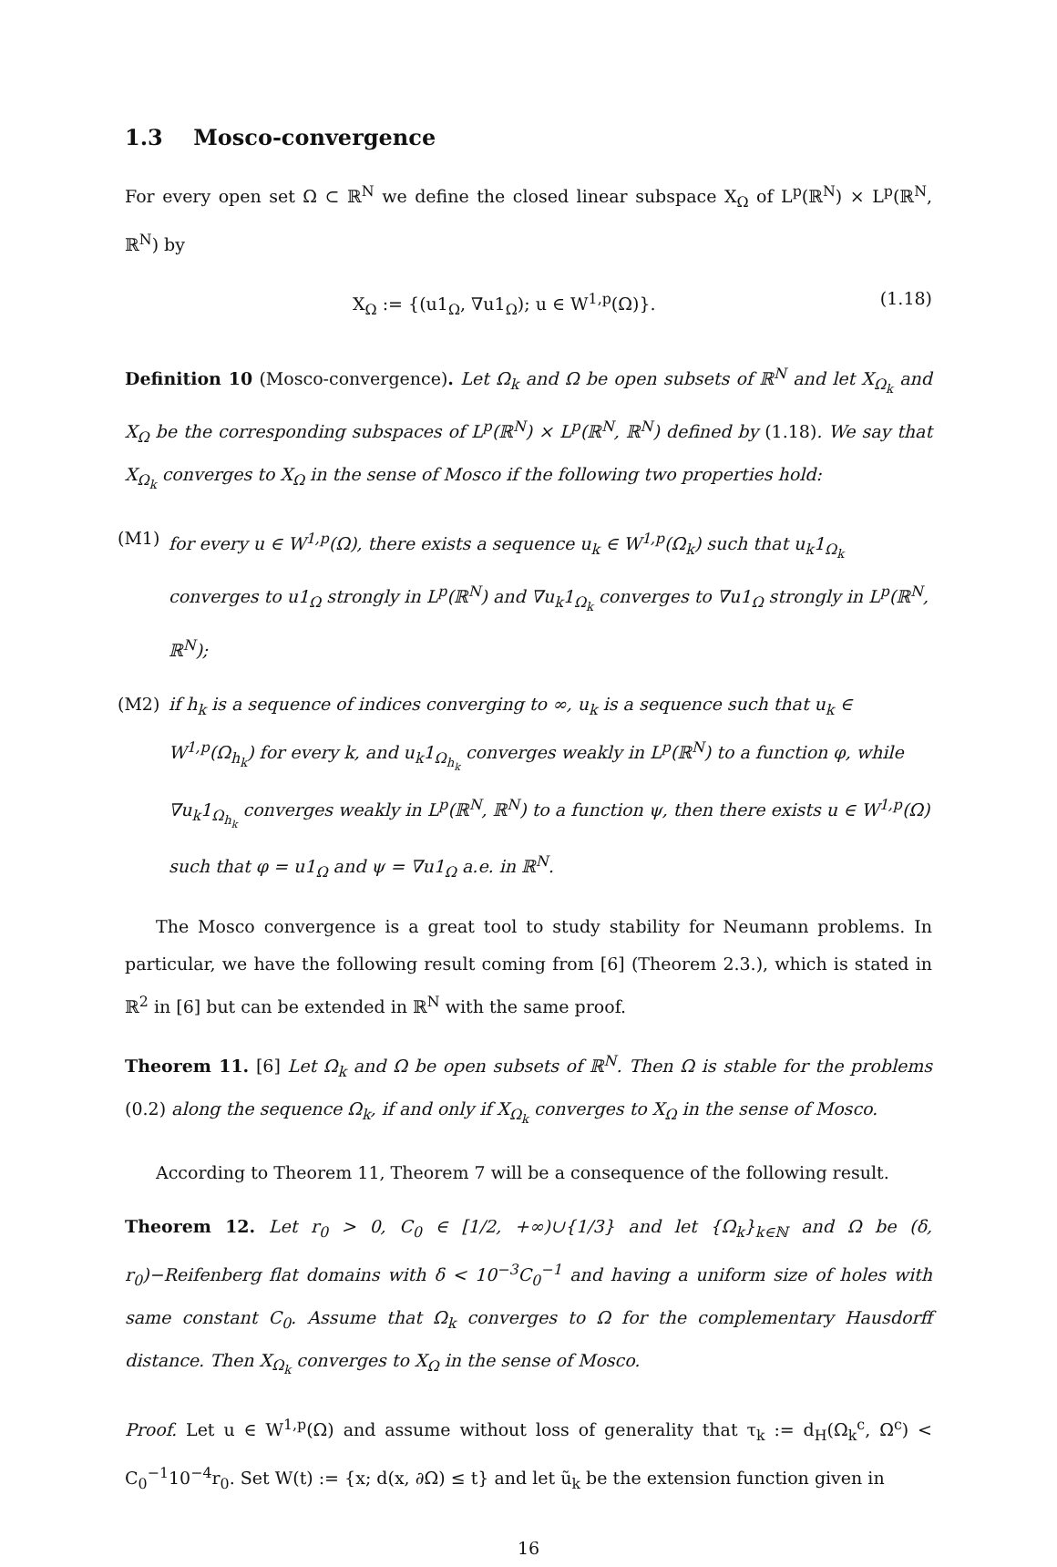1.3 Mosco-convergence
For every open set Ω ⊂ ℝ<sup>N</sup> we define the closed linear subspace X<sub>Ω</sub> of L<sup>p</sup>(ℝ<sup>N</sup>) × L<sup>p</sup>(ℝ<sup>N</sup>, ℝ<sup>N</sup>) by
X<sub>Ω</sub> := {(u1<sub>Ω</sub>, ∇u1<sub>Ω</sub>); u ∈ W<sup>1,p</sup>(Ω)}. (1.18)
Definition 10 (Mosco-convergence). Let Ω<sub>k</sub> and Ω be open subsets of ℝ<sup>N</sup> and let X<sub>Ω<sub>k</sub></sub> and X<sub>Ω</sub> be the corresponding subspaces of L<sup>p</sup>(ℝ<sup>N</sup>) × L<sup>p</sup>(ℝ<sup>N</sup>, ℝ<sup>N</sup>) defined by (1.18). We say that X<sub>Ω<sub>k</sub></sub> converges to X<sub>Ω</sub> in the sense of Mosco if the following two properties hold:
(M1) for every u ∈ W<sup>1,p</sup>(Ω), there exists a sequence u<sub>k</sub> ∈ W<sup>1,p</sup>(Ω<sub>k</sub>) such that u<sub>k</sub>1<sub>Ω<sub>k</sub></sub> converges to u1<sub>Ω</sub> strongly in L<sup>p</sup>(ℝ<sup>N</sup>) and ∇u<sub>k</sub>1<sub>Ω<sub>k</sub></sub> converges to ∇u1<sub>Ω</sub> strongly in L<sup>p</sup>(ℝ<sup>N</sup>, ℝ<sup>N</sup>);
(M2) if h<sub>k</sub> is a sequence of indices converging to ∞, u<sub>k</sub> is a sequence such that u<sub>k</sub> ∈ W<sup>1,p</sup>(Ω<sub>h<sub>k</sub></sub>) for every k, and u<sub>k</sub>1<sub>Ω<sub>h<sub>k</sub></sub></sub> converges weakly in L<sup>p</sup>(ℝ<sup>N</sup>) to a function φ, while ∇u<sub>k</sub>1<sub>Ω<sub>h<sub>k</sub></sub></sub> converges weakly in L<sup>p</sup>(ℝ<sup>N</sup>, ℝ<sup>N</sup>) to a function ψ, then there exists u ∈ W<sup>1,p</sup>(Ω) such that φ = u1<sub>Ω</sub> and ψ = ∇u1<sub>Ω</sub> a.e. in ℝ<sup>N</sup>.
The Mosco convergence is a great tool to study stability for Neumann problems. In particular, we have the following result coming from [6] (Theorem 2.3.), which is stated in ℝ<sup>2</sup> in [6] but can be extended in ℝ<sup>N</sup> with the same proof.
Theorem 11. [6] Let Ω<sub>k</sub> and Ω be open subsets of ℝ<sup>N</sup>. Then Ω is stable for the problems (0.2) along the sequence Ω<sub>k</sub>, if and only if X<sub>Ω<sub>k</sub></sub> converges to X<sub>Ω</sub> in the sense of Mosco.
According to Theorem 11, Theorem 7 will be a consequence of the following result.
Theorem 12. Let r<sub>0</sub> > 0, C<sub>0</sub> ∈ [1/2, +∞)∪{1/3} and let {Ω<sub>k</sub>}<sub>k∈ℕ</sub> and Ω be (δ, r<sub>0</sub>)−Reifenberg flat domains with δ < 10<sup>−3</sup>C<sub>0</sub><sup>−1</sup> and having a uniform size of holes with same constant C<sub>0</sub>. Assume that Ω<sub>k</sub> converges to Ω for the complementary Hausdorff distance. Then X<sub>Ω<sub>k</sub></sub> converges to X<sub>Ω</sub> in the sense of Mosco.
Proof. Let u ∈ W<sup>1,p</sup>(Ω) and assume without loss of generality that τ<sub>k</sub> := d<sub>H</sub>(Ω<sub>k</sub><sup>c</sup>, Ω<sup>c</sup>) < C<sub>0</sub><sup>−1</sup>10<sup>−4</sup>r<sub>0</sub>. Set W(t) := {x; d(x, ∂Ω) ≤ t} and let ũ<sub>k</sub> be the extension function given in
16